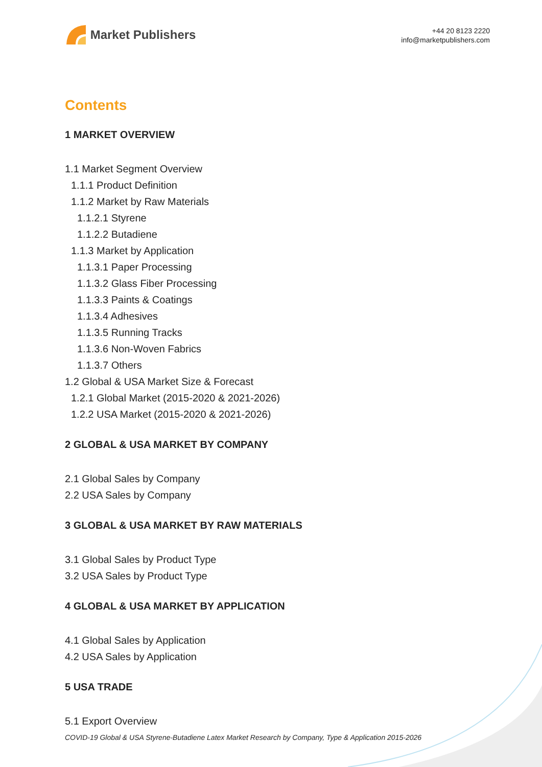Market Publishers
+44 20 8123 2220
info@marketpublishers.com
Contents
1 MARKET OVERVIEW
1.1 Market Segment Overview
1.1.1 Product Definition
1.1.2 Market by Raw Materials
1.1.2.1 Styrene
1.1.2.2 Butadiene
1.1.3 Market by Application
1.1.3.1 Paper Processing
1.1.3.2 Glass Fiber Processing
1.1.3.3 Paints & Coatings
1.1.3.4 Adhesives
1.1.3.5 Running Tracks
1.1.3.6 Non-Woven Fabrics
1.1.3.7 Others
1.2 Global & USA Market Size & Forecast
1.2.1 Global Market (2015-2020 & 2021-2026)
1.2.2 USA Market (2015-2020 & 2021-2026)
2 GLOBAL & USA MARKET BY COMPANY
2.1 Global Sales by Company
2.2 USA Sales by Company
3 GLOBAL & USA MARKET BY RAW MATERIALS
3.1 Global Sales by Product Type
3.2 USA Sales by Product Type
4 GLOBAL & USA MARKET BY APPLICATION
4.1 Global Sales by Application
4.2 USA Sales by Application
5 USA TRADE
5.1 Export Overview
COVID-19 Global & USA Styrene-Butadiene Latex Market Research by Company, Type & Application 2015-2026